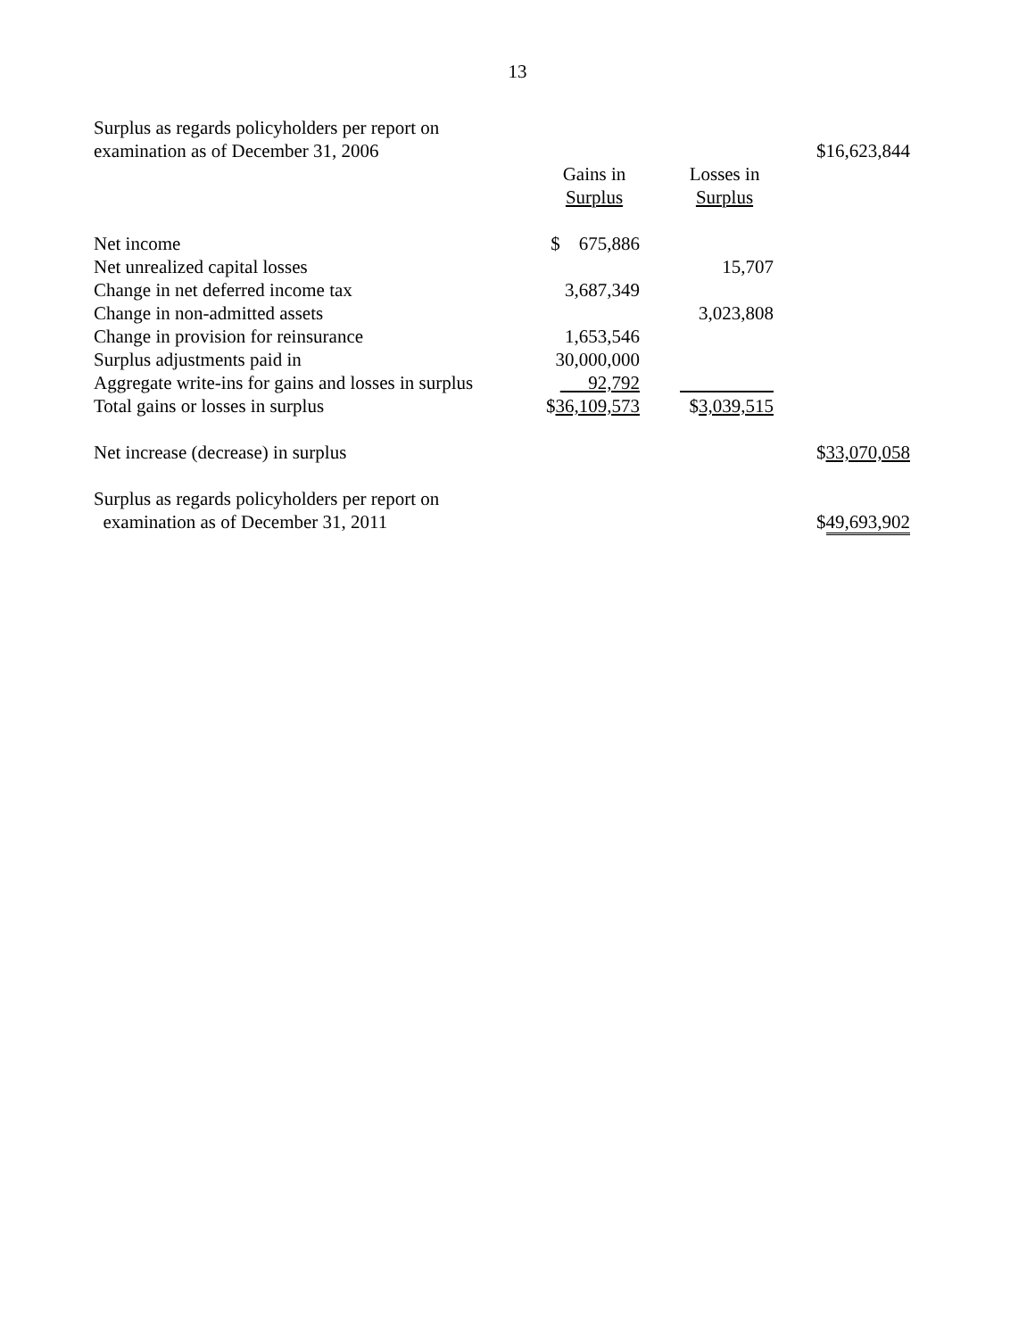13
| Surplus as regards policyholders per report on | | | |
| examination as of December 31, 2006 | | | $16,623,844 |
| | Gains in | Losses in | |
| | Surplus | Surplus | |
| Net income | $ 675,886 | | |
| Net unrealized capital losses | | 15,707 | |
| Change in net deferred income tax | 3,687,349 | | |
| Change in non-admitted assets | | 3,023,808 | |
| Change in provision for reinsurance | 1,653,546 | | |
| Surplus adjustments paid in | 30,000,000 | | |
| Aggregate write-ins for gains and losses in surplus | 92,792 | | |
| Total gains or losses in surplus | $ 36,109,573 | $ 3,039,515 | |
| Net increase (decrease) in surplus | | | $ 33,070,058 |
| Surplus as regards policyholders per report on | | | |
| examination as of December 31, 2011 | | | $ 49,693,902 |